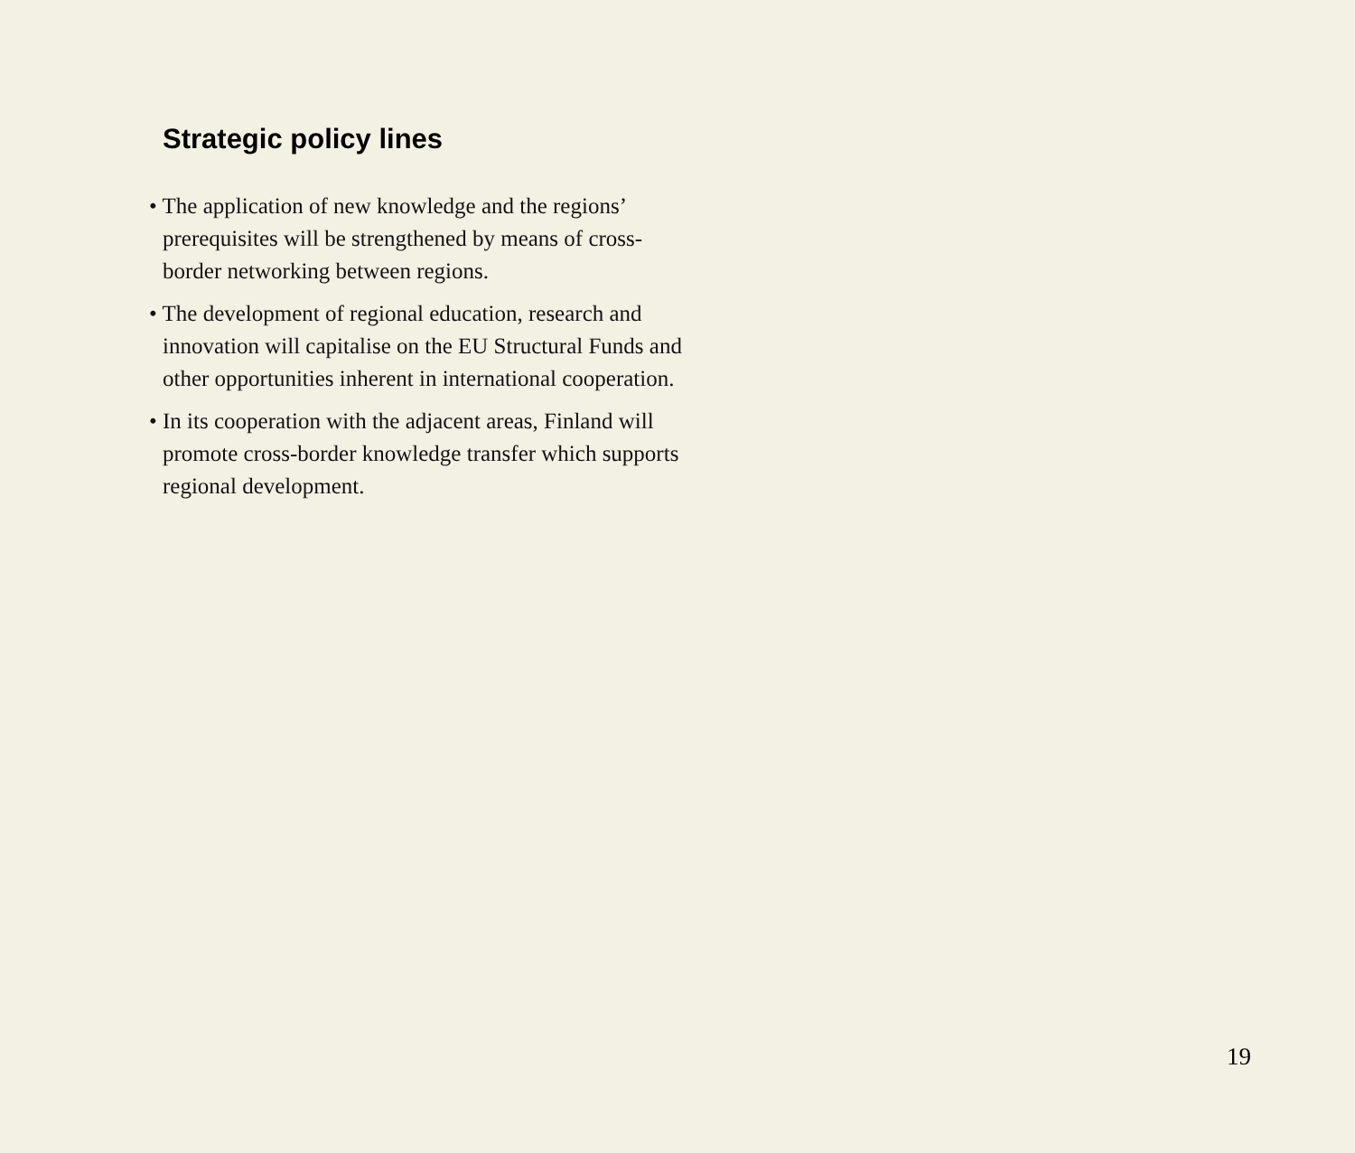Strategic policy lines
• The application of new knowledge and the regions’ prerequisites will be strengthened by means of cross-border networking between regions.
• The development of regional education, research and innovation will capitalise on the EU Structural Funds and other opportunities inherent in international cooperation.
• In its cooperation with the adjacent areas, Finland will promote cross-border knowledge transfer which supports regional development.
19